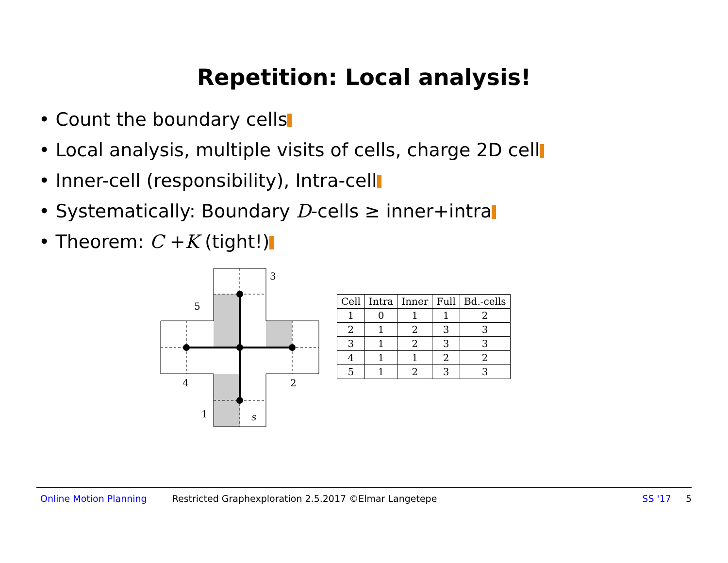Repetition: Local analysis!
• Count the boundary cells
• Local analysis, multiple visits of cells, charge 2D cell
• Inner-cell (responsibility), Intra-cell
• Systematically: Boundary D-cells ≥ inner+intra
• Theorem: C +K (tight!)
3
5
4
2
1
s
| Cell | Intra | Inner | Full | Bd.-cells |
| --- | --- | --- | --- | --- |
| 1 | 0 | 1 | 1 | 2 |
| 2 | 1 | 2 | 3 | 3 |
| 3 | 1 | 2 | 3 | 3 |
| 4 | 1 | 1 | 2 | 2 |
| 5 | 1 | 2 | 3 | 3 |
Online Motion Planning Restricted Graphexploration 2.5.2017 ©Elmar Langetepe SS '17 5